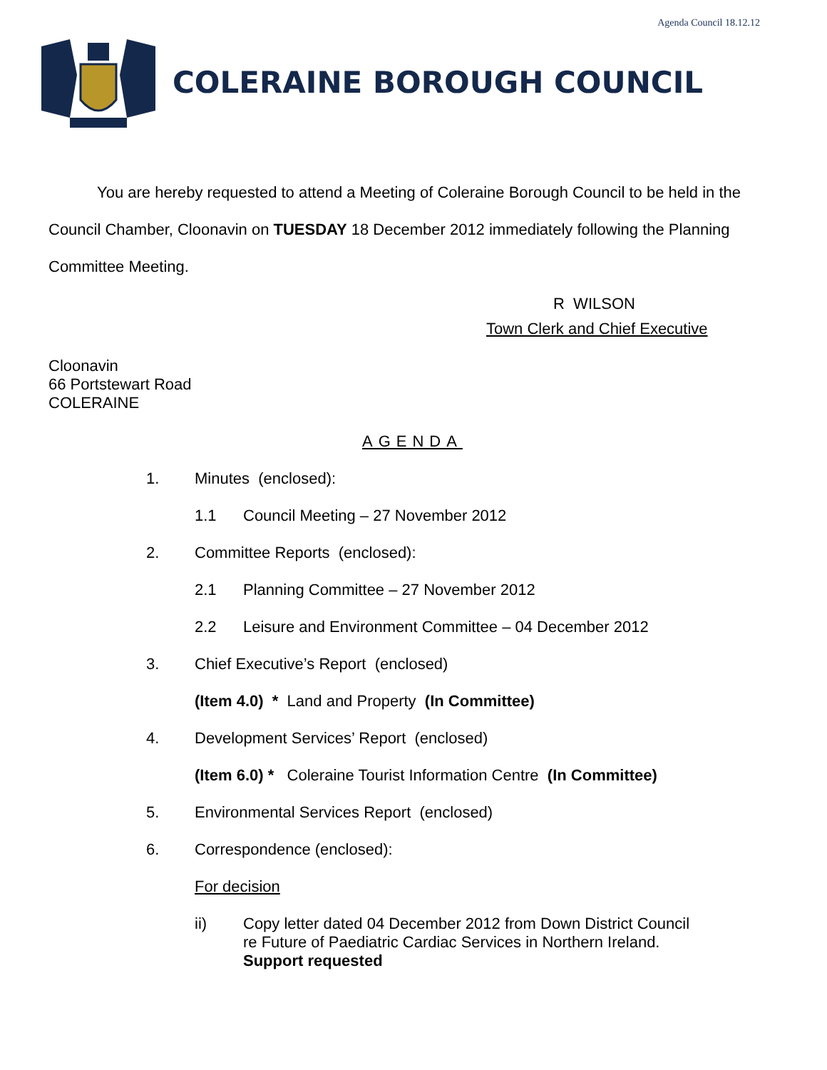Agenda Council 18.12.12
COLERAINE BOROUGH COUNCIL
You are hereby requested to attend a Meeting of Coleraine Borough Council to be held in the Council Chamber, Cloonavin on TUESDAY 18 December 2012 immediately following the Planning Committee Meeting.
R WILSON
Town Clerk and Chief Executive
Cloonavin
66 Portstewart Road
COLERAINE
AGENDA
1. Minutes (enclosed):
1.1 Council Meeting – 27 November 2012
2. Committee Reports (enclosed):
2.1 Planning Committee – 27 November 2012
2.2 Leisure and Environment Committee – 04 December 2012
3. Chief Executive’s Report (enclosed)
(Item 4.0) * Land and Property (In Committee)
4. Development Services’ Report (enclosed)
(Item 6.0) * Coleraine Tourist Information Centre (In Committee)
5. Environmental Services Report (enclosed)
6. Correspondence (enclosed):
For decision
ii) Copy letter dated 04 December 2012 from Down District Council
re Future of Paediatric Cardiac Services in Northern Ireland.
Support requested